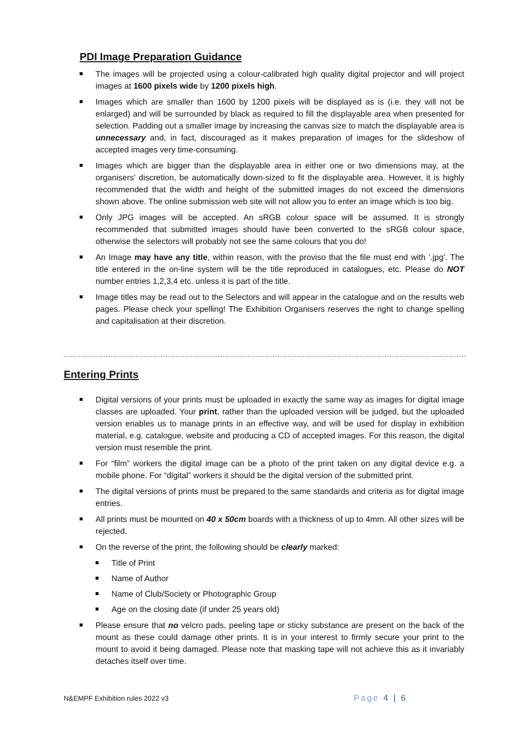PDI Image Preparation Guidance
The images will be projected using a colour-calibrated high quality digital projector and will project images at 1600 pixels wide by 1200 pixels high.
Images which are smaller than 1600 by 1200 pixels will be displayed as is (i.e. they will not be enlarged) and will be surrounded by black as required to fill the displayable area when presented for selection. Padding out a smaller image by increasing the canvas size to match the displayable area is unnecessary and, in fact, discouraged as it makes preparation of images for the slideshow of accepted images very time-consuming.
Images which are bigger than the displayable area in either one or two dimensions may, at the organisers' discretion, be automatically down-sized to fit the displayable area. However, it is highly recommended that the width and height of the submitted images do not exceed the dimensions shown above. The online submission web site will not allow you to enter an image which is too big.
Only JPG images will be accepted. An sRGB colour space will be assumed. It is strongly recommended that submitted images should have been converted to the sRGB colour space, otherwise the selectors will probably not see the same colours that you do!
An Image may have any title, within reason, with the proviso that the file must end with '.jpg'. The title entered in the on-line system will be the title reproduced in catalogues, etc. Please do NOT number entries 1,2,3,4 etc. unless it is part of the title.
Image titles may be read out to the Selectors and will appear in the catalogue and on the results web pages. Please check your spelling! The Exhibition Organisers reserves the right to change spelling and capitalisation at their discretion.
Entering Prints
Digital versions of your prints must be uploaded in exactly the same way as images for digital image classes are uploaded. Your print, rather than the uploaded version will be judged, but the uploaded version enables us to manage prints in an effective way, and will be used for display in exhibition material, e.g. catalogue, website and producing a CD of accepted images. For this reason, the digital version must resemble the print.
For “film” workers the digital image can be a photo of the print taken on any digital device e.g. a mobile phone. For “digital” workers it should be the digital version of the submitted print.
The digital versions of prints must be prepared to the same standards and criteria as for digital image entries.
All prints must be mounted on 40 x 50cm boards with a thickness of up to 4mm. All other sizes will be rejected.
On the reverse of the print, the following should be clearly marked:
Title of Print
Name of Author
Name of Club/Society or Photographic Group
Age on the closing date (if under 25 years old)
Please ensure that no velcro pads, peeling tape or sticky substance are present on the back of the mount as these could damage other prints. It is in your interest to firmly secure your print to the mount to avoid it being damaged. Please note that masking tape will not achieve this as it invariably detaches itself over time.
N&EMPF Exhibition rules 2022 v3 Page 4 | 6